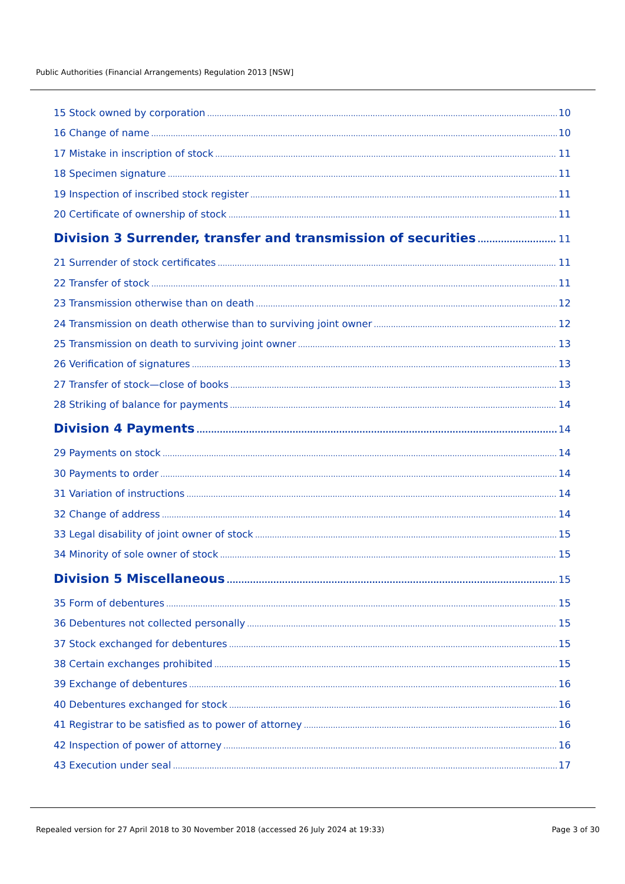Public Authorities (Financial Arrangements) Regulation 2013 [NSW]
15 Stock owned by corporation 10
16 Change of name 10
17 Mistake in inscription of stock 11
18 Specimen signature 11
19 Inspection of inscribed stock register 11
20 Certificate of ownership of stock 11
Division 3 Surrender, transfer and transmission of securities 11
21 Surrender of stock certificates 11
22 Transfer of stock 11
23 Transmission otherwise than on death 12
24 Transmission on death otherwise than to surviving joint owner 12
25 Transmission on death to surviving joint owner 13
26 Verification of signatures 13
27 Transfer of stock—close of books 13
28 Striking of balance for payments 14
Division 4 Payments 14
29 Payments on stock 14
30 Payments to order 14
31 Variation of instructions 14
32 Change of address 14
33 Legal disability of joint owner of stock 15
34 Minority of sole owner of stock 15
Division 5 Miscellaneous 15
35 Form of debentures 15
36 Debentures not collected personally 15
37 Stock exchanged for debentures 15
38 Certain exchanges prohibited 15
39 Exchange of debentures 16
40 Debentures exchanged for stock 16
41 Registrar to be satisfied as to power of attorney 16
42 Inspection of power of attorney 16
43 Execution under seal 17
Repealed version for 27 April 2018 to 30 November 2018 (accessed 26 July 2024 at 19:33) Page 3 of 30